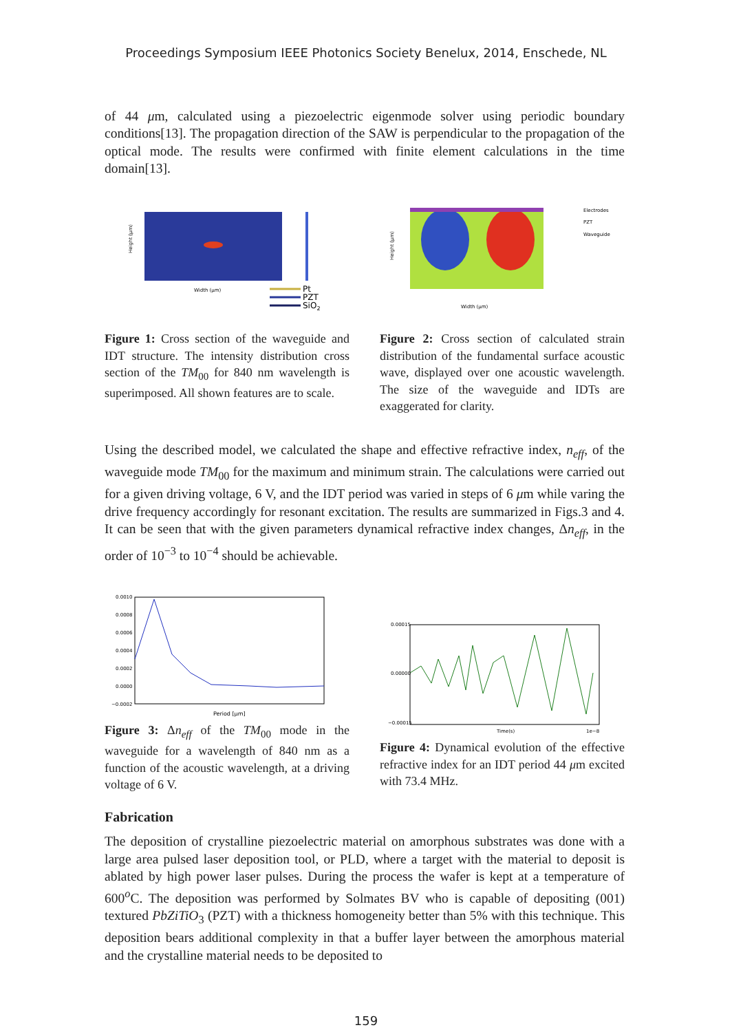Proceedings Symposium IEEE Photonics Society Benelux, 2014, Enschede, NL
of 44 μm, calculated using a piezoelectric eigenmode solver using periodic boundary conditions[13]. The propagation direction of the SAW is perpendicular to the propagation of the optical mode. The results were confirmed with finite element calculations in the time domain[13].
Height (μm)
Width (μm)
Pt
PZT
SiO2
Figure 1: Cross section of the waveguide and IDT structure. The intensity distribution cross section of the TM<sub>00</sub> for 840 nm wavelength is superimposed. All shown features are to scale.
Height (μm)
Width (μm)
Electrodes
PZT
Waveguide
Figure 2: Cross section of calculated strain distribution of the fundamental surface acoustic wave, displayed over one acoustic wavelength. The size of the waveguide and IDTs are exaggerated for clarity.
Using the described model, we calculated the shape and effective refractive index, n<sub>eff</sub>, of the waveguide mode TM<sub>00</sub> for the maximum and minimum strain. The calculations were carried out for a given driving voltage, 6 V, and the IDT period was varied in steps of 6 μm while varing the drive frequency accordingly for resonant excitation. The results are summarized in Figs.3 and 4. It can be seen that with the given parameters dynamical refractive index changes, Δn<sub>eff</sub>, in the order of 10<sup>−3</sup> to 10<sup>−4</sup> should be achievable.
0.0010
0.0008
0.0006
0.0004
0.0002
0.0000
−0.0002
Period [μm]
Figure 3: Δn<sub>eff</sub> of the TM<sub>00</sub> mode in the waveguide for a wavelength of 840 nm as a function of the acoustic wavelength, at a driving voltage of 6 V.
0.00015
0.00000
−0.00015
Time(s)
1e−8
Figure 4: Dynamical evolution of the effective refractive index for an IDT period 44 μm excited with 73.4 MHz.
Fabrication
The deposition of crystalline piezoelectric material on amorphous substrates was done with a large area pulsed laser deposition tool, or PLD, where a target with the material to deposit is ablated by high power laser pulses. During the process the wafer is kept at a temperature of 600<sup>o</sup>C. The deposition was performed by Solmates BV who is capable of depositing (001) textured PbZiTiO<sub>3</sub> (PZT) with a thickness homogeneity better than 5% with this technique. This deposition bears additional complexity in that a buffer layer between the amorphous material and the crystalline material needs to be deposited to
159